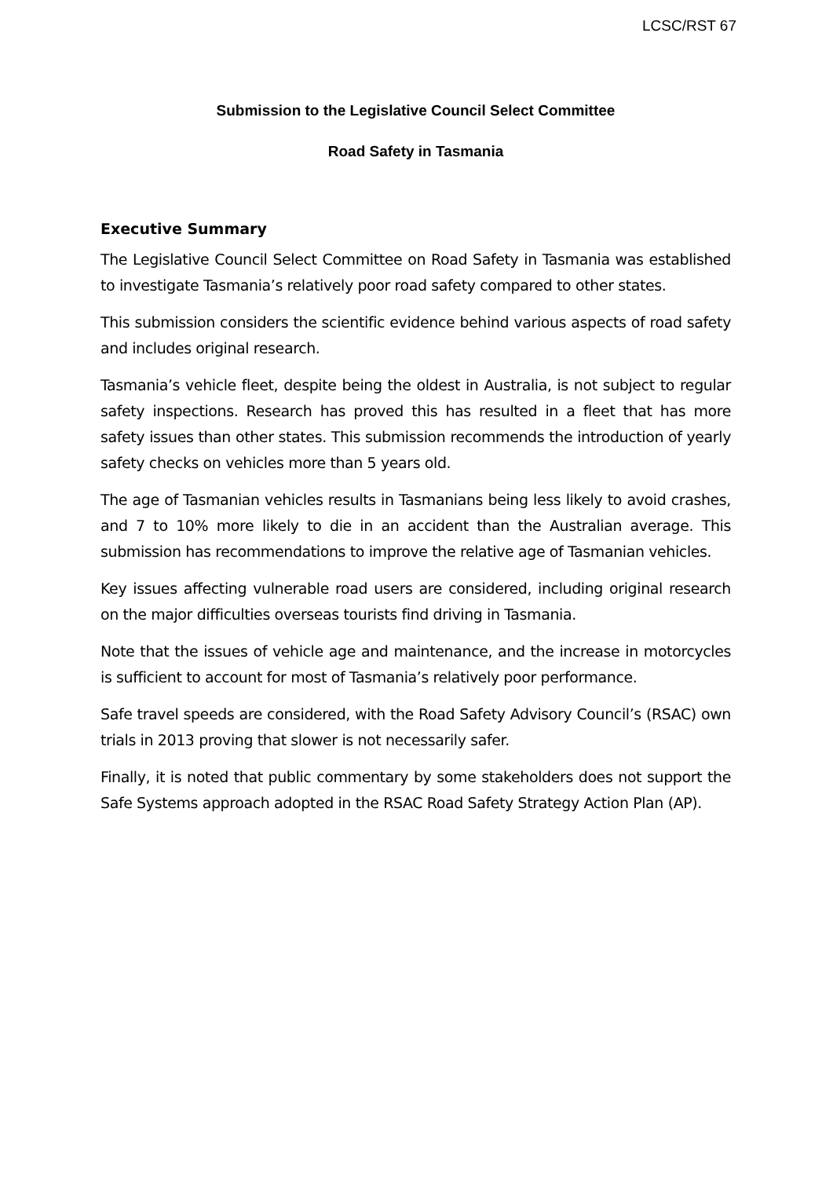LCSC/RST 67
Submission to the Legislative Council Select Committee
Road Safety in Tasmania
Executive Summary
The Legislative Council Select Committee on Road Safety in Tasmania was established to investigate Tasmania’s relatively poor road safety compared to other states.
This submission considers the scientific evidence behind various aspects of road safety and includes original research.
Tasmania’s vehicle fleet, despite being the oldest in Australia, is not subject to regular safety inspections. Research has proved this has resulted in a fleet that has more safety issues than other states. This submission recommends the introduction of yearly safety checks on vehicles more than 5 years old.
The age of Tasmanian vehicles results in Tasmanians being less likely to avoid crashes, and 7 to 10% more likely to die in an accident than the Australian average. This submission has recommendations to improve the relative age of Tasmanian vehicles.
Key issues affecting vulnerable road users are considered, including original research on the major difficulties overseas tourists find driving in Tasmania.
Note that the issues of vehicle age and maintenance, and the increase in motorcycles is sufficient to account for most of Tasmania’s relatively poor performance.
Safe travel speeds are considered, with the Road Safety Advisory Council’s (RSAC) own trials in 2013 proving that slower is not necessarily safer.
Finally, it is noted that public commentary by some stakeholders does not support the Safe Systems approach adopted in the RSAC Road Safety Strategy Action Plan (AP).